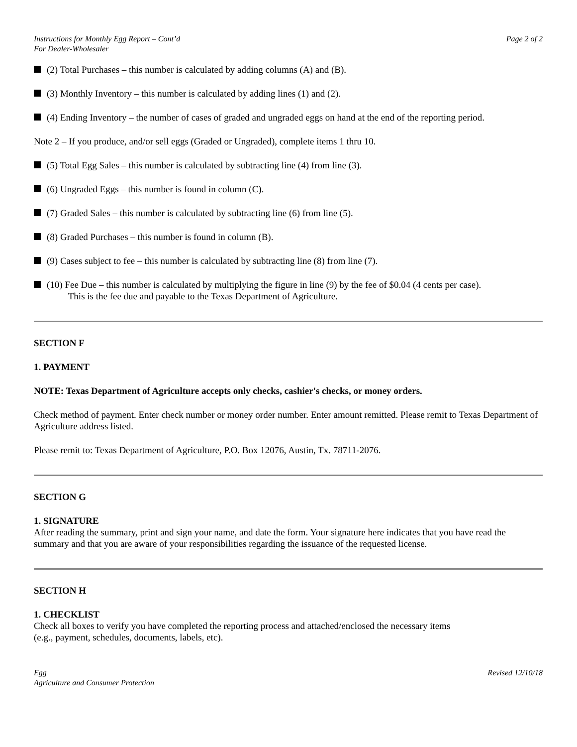Instructions for Monthly Egg Report – Cont’d
For Dealer-Wholesaler
Page 2 of 2
(2) Total Purchases – this number is calculated by adding columns (A) and (B).
(3) Monthly Inventory – this number is calculated by adding lines (1) and (2).
(4) Ending Inventory – the number of cases of graded and ungraded eggs on hand at the end of the reporting period.
Note 2 – If you produce, and/or sell eggs (Graded or Ungraded), complete items 1 thru 10.
(5) Total Egg Sales – this number is calculated by subtracting line (4) from line (3).
(6) Ungraded Eggs – this number is found in column (C).
(7) Graded Sales – this number is calculated by subtracting line (6) from line (5).
(8) Graded Purchases – this number is found in column (B).
(9) Cases subject to fee – this number is calculated by subtracting line (8) from line (7).
(10) Fee Due – this number is calculated by multiplying the figure in line (9) by the fee of $0.04 (4 cents per case).
This is the fee due and payable to the Texas Department of Agriculture.
SECTION F
1. PAYMENT
NOTE: Texas Department of Agriculture accepts only checks, cashier's checks, or money orders.
Check method of payment. Enter check number or money order number. Enter amount remitted. Please remit to Texas Department of Agriculture address listed.
Please remit to: Texas Department of Agriculture, P.O. Box 12076, Austin, Tx. 78711-2076.
SECTION G
1. SIGNATURE
After reading the summary, print and sign your name, and date the form. Your signature here indicates that you have read the summary and that you are aware of your responsibilities regarding the issuance of the requested license.
SECTION H
1. CHECKLIST
Check all boxes to verify you have completed the reporting process and attached/enclosed the necessary items
(e.g., payment, schedules, documents, labels, etc).
Egg
Agriculture and Consumer Protection
Revised 12/10/18